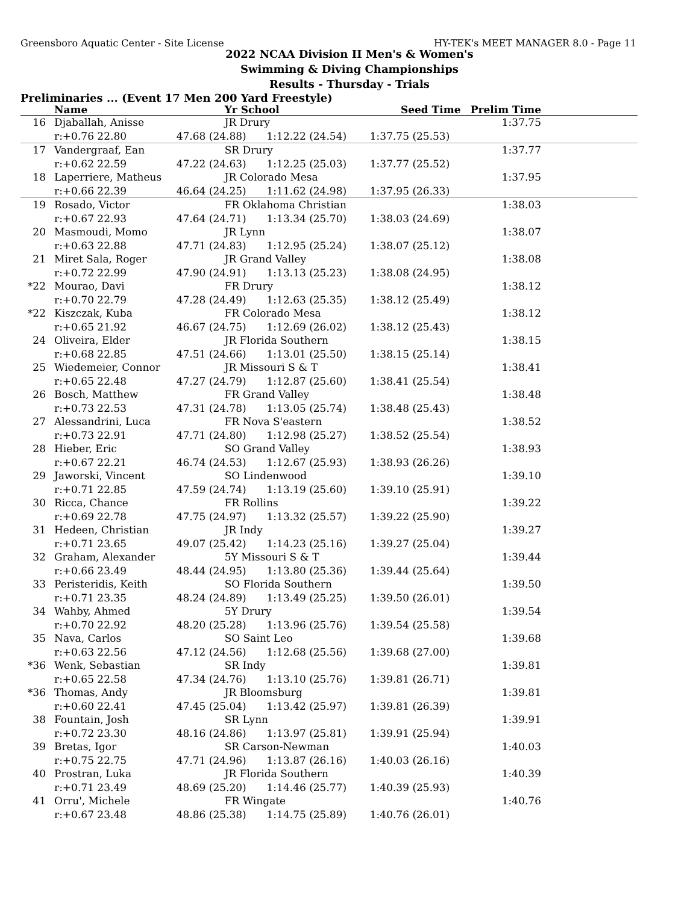Greensboro Aquatic Center - Site License HY-TEK's MEET MANAGER 8.0 - Page 11
2022 NCAA Division II Men's & Women's
Swimming & Diving Championships
Results - Thursday - Trials
Preliminaries ... (Event 17 Men 200 Yard Freestyle)
| | Name | Yr School | | Seed Time | Prelim Time | |
| --- | --- | --- | --- | --- | --- | --- |
| 16 | Djaballah, Anisse | JR Drury | | | 1:37.75 | |
| | r:+0.76 22.80 | 47.68 (24.88) | 1:12.22 (24.54) | 1:37.75 (25.53) | | |
| 17 | Vandergraaf, Ean | SR Drury | | | 1:37.77 | |
| | r:+0.62 22.59 | 47.22 (24.63) | 1:12.25 (25.03) | 1:37.77 (25.52) | | |
| 18 | Laperriere, Matheus | JR Colorado Mesa | | | 1:37.95 | |
| | r:+0.66 22.39 | 46.64 (24.25) | 1:11.62 (24.98) | 1:37.95 (26.33) | | |
| 19 | Rosado, Victor | FR Oklahoma Christian | | | 1:38.03 | |
| | r:+0.67 22.93 | 47.64 (24.71) | 1:13.34 (25.70) | 1:38.03 (24.69) | | |
| 20 | Masmoudi, Momo | JR Lynn | | | 1:38.07 | |
| | r:+0.63 22.88 | 47.71 (24.83) | 1:12.95 (25.24) | 1:38.07 (25.12) | | |
| 21 | Miret Sala, Roger | JR Grand Valley | | | 1:38.08 | |
| | r:+0.72 22.99 | 47.90 (24.91) | 1:13.13 (25.23) | 1:38.08 (24.95) | | |
| *22 | Mourao, Davi | FR Drury | | | 1:38.12 | |
| | r:+0.70 22.79 | 47.28 (24.49) | 1:12.63 (25.35) | 1:38.12 (25.49) | | |
| *22 | Kiszczak, Kuba | FR Colorado Mesa | | | 1:38.12 | |
| | r:+0.65 21.92 | 46.67 (24.75) | 1:12.69 (26.02) | 1:38.12 (25.43) | | |
| 24 | Oliveira, Elder | JR Florida Southern | | | 1:38.15 | |
| | r:+0.68 22.85 | 47.51 (24.66) | 1:13.01 (25.50) | 1:38.15 (25.14) | | |
| 25 | Wiedemeier, Connor | JR Missouri S & T | | | 1:38.41 | |
| | r:+0.65 22.48 | 47.27 (24.79) | 1:12.87 (25.60) | 1:38.41 (25.54) | | |
| 26 | Bosch, Matthew | FR Grand Valley | | | 1:38.48 | |
| | r:+0.73 22.53 | 47.31 (24.78) | 1:13.05 (25.74) | 1:38.48 (25.43) | | |
| 27 | Alessandrini, Luca | FR Nova S'eastern | | | 1:38.52 | |
| | r:+0.73 22.91 | 47.71 (24.80) | 1:12.98 (25.27) | 1:38.52 (25.54) | | |
| 28 | Hieber, Eric | SO Grand Valley | | | 1:38.93 | |
| | r:+0.67 22.21 | 46.74 (24.53) | 1:12.67 (25.93) | 1:38.93 (26.26) | | |
| 29 | Jaworski, Vincent | SO Lindenwood | | | 1:39.10 | |
| | r:+0.71 22.85 | 47.59 (24.74) | 1:13.19 (25.60) | 1:39.10 (25.91) | | |
| 30 | Ricca, Chance | FR Rollins | | | 1:39.22 | |
| | r:+0.69 22.78 | 47.75 (24.97) | 1:13.32 (25.57) | 1:39.22 (25.90) | | |
| 31 | Hedeen, Christian | JR Indy | | | 1:39.27 | |
| | r:+0.71 23.65 | 49.07 (25.42) | 1:14.23 (25.16) | 1:39.27 (25.04) | | |
| 32 | Graham, Alexander | 5Y Missouri S & T | | | 1:39.44 | |
| | r:+0.66 23.49 | 48.44 (24.95) | 1:13.80 (25.36) | 1:39.44 (25.64) | | |
| 33 | Peristeridis, Keith | SO Florida Southern | | | 1:39.50 | |
| | r:+0.71 23.35 | 48.24 (24.89) | 1:13.49 (25.25) | 1:39.50 (26.01) | | |
| 34 | Wahby, Ahmed | 5Y Drury | | | 1:39.54 | |
| | r:+0.70 22.92 | 48.20 (25.28) | 1:13.96 (25.76) | 1:39.54 (25.58) | | |
| 35 | Nava, Carlos | SO Saint Leo | | | 1:39.68 | |
| | r:+0.63 22.56 | 47.12 (24.56) | 1:12.68 (25.56) | 1:39.68 (27.00) | | |
| *36 | Wenk, Sebastian | SR Indy | | | 1:39.81 | |
| | r:+0.65 22.58 | 47.34 (24.76) | 1:13.10 (25.76) | 1:39.81 (26.71) | | |
| *36 | Thomas, Andy | JR Bloomsburg | | | 1:39.81 | |
| | r:+0.60 22.41 | 47.45 (25.04) | 1:13.42 (25.97) | 1:39.81 (26.39) | | |
| 38 | Fountain, Josh | SR Lynn | | | 1:39.91 | |
| | r:+0.72 23.30 | 48.16 (24.86) | 1:13.97 (25.81) | 1:39.91 (25.94) | | |
| 39 | Bretas, Igor | SR Carson-Newman | | | 1:40.03 | |
| | r:+0.75 22.75 | 47.71 (24.96) | 1:13.87 (26.16) | 1:40.03 (26.16) | | |
| 40 | Prostran, Luka | JR Florida Southern | | | 1:40.39 | |
| | r:+0.71 23.49 | 48.69 (25.20) | 1:14.46 (25.77) | 1:40.39 (25.93) | | |
| 41 | Orru', Michele | FR Wingate | | | 1:40.76 | |
| | r:+0.67 23.48 | 48.86 (25.38) | 1:14.75 (25.89) | 1:40.76 (26.01) | | |